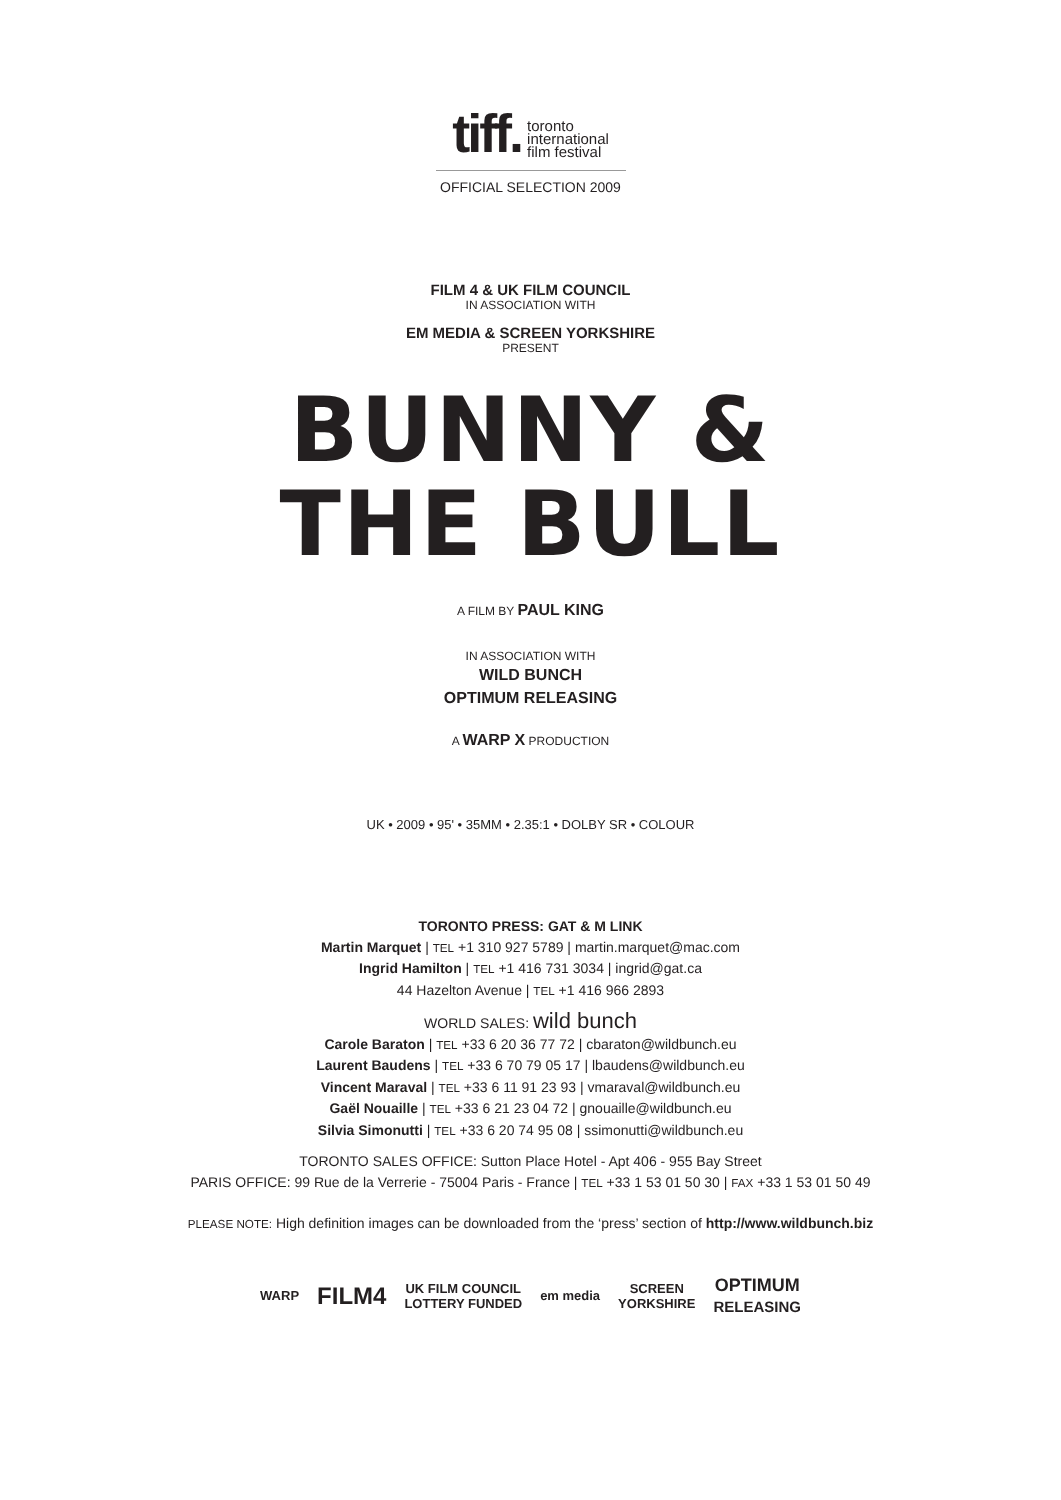tiff. toronto
international
film festival
OFFICIAL SELECTION 2009
FILM 4 & UK FILM COUNCIL
IN ASSOCIATION WITH
EM MEDIA & SCREEN YORKSHIRE
PRESENT
BUNNY &
THE BULL
A FILM BY PAUL KING
IN ASSOCIATION WITH
WILD BUNCH
OPTIMUM RELEASING
A WARP X PRODUCTION
UK • 2009 • 95' • 35MM • 2.35:1 • DOLBY SR • COLOUR
TORONTO PRESS: GAT & M LINK
Martin Marquet | TEL +1 310 927 5789 | martin.marquet@mac.com
Ingrid Hamilton | TEL +1 416 731 3034 | ingrid@gat.ca
44 Hazelton Avenue | TEL +1 416 966 2893
WORLD SALES: wild bunch
Carole Baraton | TEL +33 6 20 36 77 72 | cbaraton@wildbunch.eu
Laurent Baudens | TEL +33 6 70 79 05 17 | lbaudens@wildbunch.eu
Vincent Maraval | TEL +33 6 11 91 23 93 | vmaraval@wildbunch.eu
Gaël Nouaille | TEL +33 6 21 23 04 72 | gnouaille@wildbunch.eu
Silvia Simonutti | TEL +33 6 20 74 95 08 | ssimonutti@wildbunch.eu
TORONTO SALES OFFICE: Sutton Place Hotel - Apt 406 - 955 Bay Street
PARIS OFFICE: 99 Rue de la Verrerie - 75004 Paris - France | TEL +33 1 53 01 50 30 | FAX +33 1 53 01 50 49
PLEASE NOTE: High definition images can be downloaded from the ‘press’ section of http://www.wildbunch.biz
WARP FILM4 UK FILM COUNCIL
LOTTERY FUNDED em media SCREEN
YORKSHIRE OPTIMUM
RELEASING